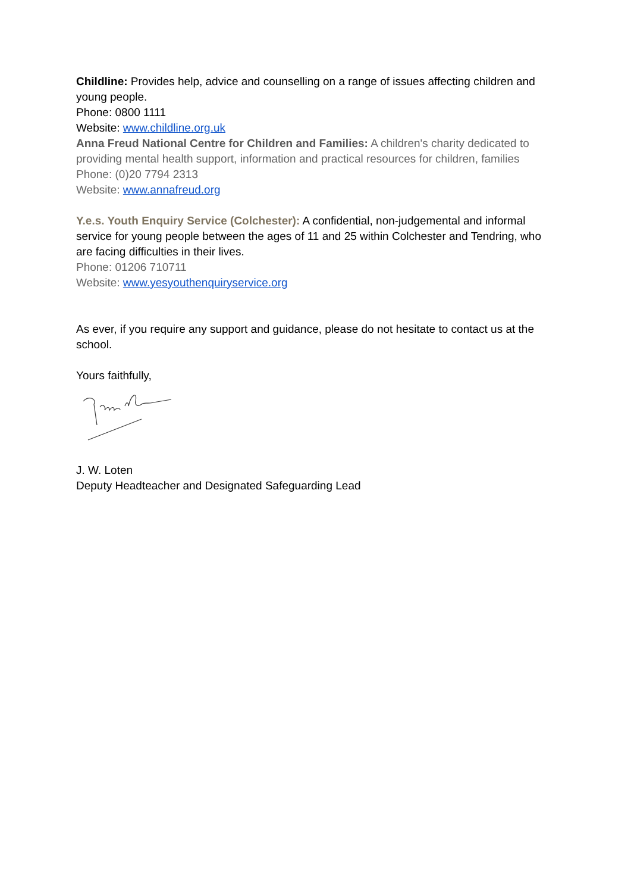Childline: Provides help, advice and counselling on a range of issues affecting children and young people.
Phone: 0800 1111
Website: www.childline.org.uk
Anna Freud National Centre for Children and Families: A children's charity dedicated to providing mental health support, information and practical resources for children, families
Phone: (0)20 7794 2313
Website: www.annafreud.org
Y.e.s. Youth Enquiry Service (Colchester): A confidential, non-judgemental and informal service for young people between the ages of 11 and 25 within Colchester and Tendring, who are facing difficulties in their lives.
Phone: 01206 710711
Website: www.yesyouthenquiryservice.org
As ever, if you require any support and guidance, please do not hesitate to contact us at the school.
Yours faithfully,
J. W. Loten
Deputy Headteacher and Designated Safeguarding Lead